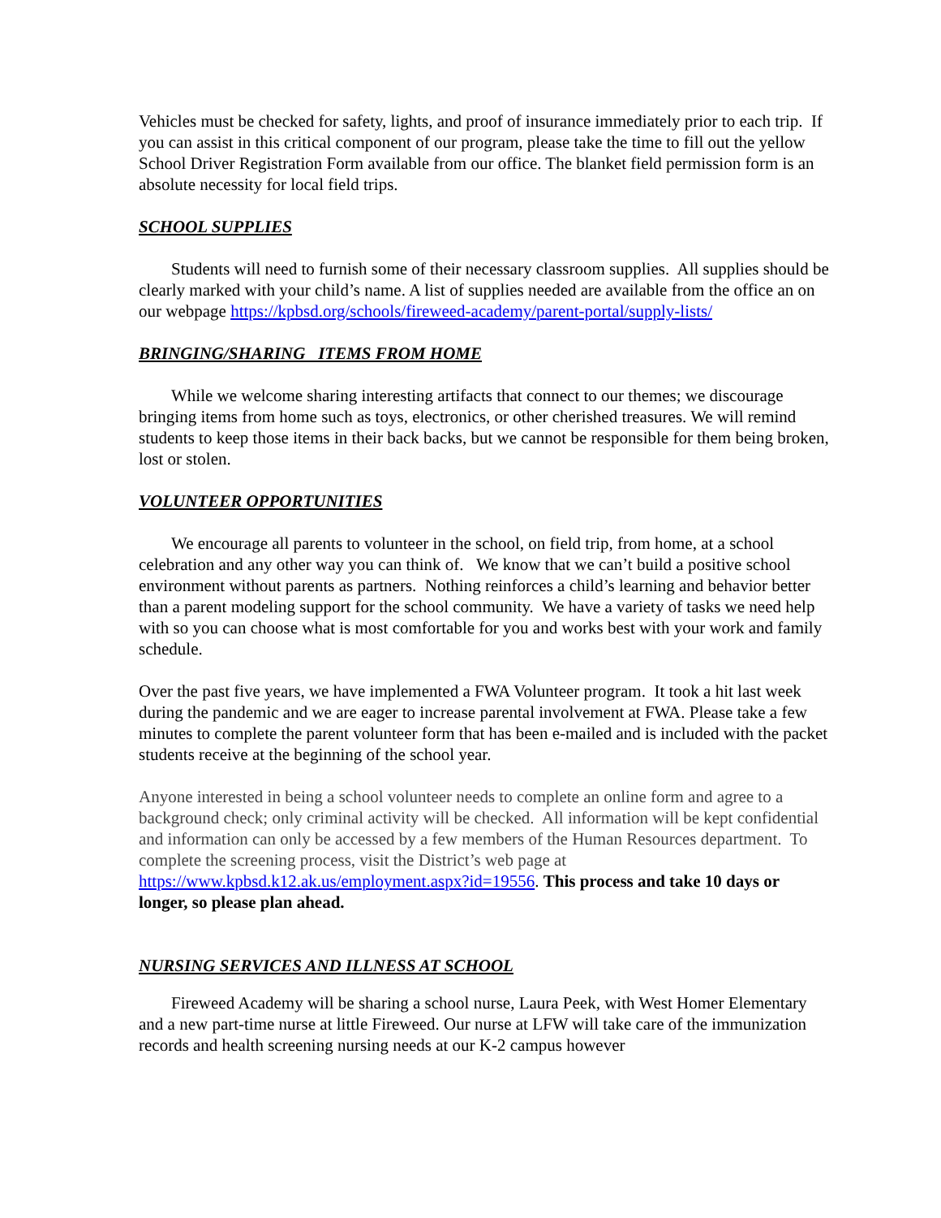Vehicles must be checked for safety, lights, and proof of insurance immediately prior to each trip. If you can assist in this critical component of our program, please take the time to fill out the yellow School Driver Registration Form available from our office. The blanket field permission form is an absolute necessity for local field trips.
SCHOOL SUPPLIES
Students will need to furnish some of their necessary classroom supplies. All supplies should be clearly marked with your child’s name. A list of supplies needed are available from the office an on our webpage https://kpbsd.org/schools/fireweed-academy/parent-portal/supply-lists/
BRINGING/SHARING ITEMS FROM HOME
While we welcome sharing interesting artifacts that connect to our themes; we discourage bringing items from home such as toys, electronics, or other cherished treasures. We will remind students to keep those items in their back backs, but we cannot be responsible for them being broken, lost or stolen.
VOLUNTEER OPPORTUNITIES
We encourage all parents to volunteer in the school, on field trip, from home, at a school celebration and any other way you can think of. We know that we can’t build a positive school environment without parents as partners. Nothing reinforces a child’s learning and behavior better than a parent modeling support for the school community. We have a variety of tasks we need help with so you can choose what is most comfortable for you and works best with your work and family schedule.
Over the past five years, we have implemented a FWA Volunteer program. It took a hit last week during the pandemic and we are eager to increase parental involvement at FWA. Please take a few minutes to complete the parent volunteer form that has been e-mailed and is included with the packet students receive at the beginning of the school year.
Anyone interested in being a school volunteer needs to complete an online form and agree to a background check; only criminal activity will be checked. All information will be kept confidential and information can only be accessed by a few members of the Human Resources department. To complete the screening process, visit the District’s web page at https://www.kpbsd.k12.ak.us/employment.aspx?id=19556. This process and take 10 days or longer, so please plan ahead.
NURSING SERVICES AND ILLNESS AT SCHOOL
Fireweed Academy will be sharing a school nurse, Laura Peek, with West Homer Elementary and a new part-time nurse at little Fireweed. Our nurse at LFW will take care of the immunization records and health screening nursing needs at our K-2 campus however